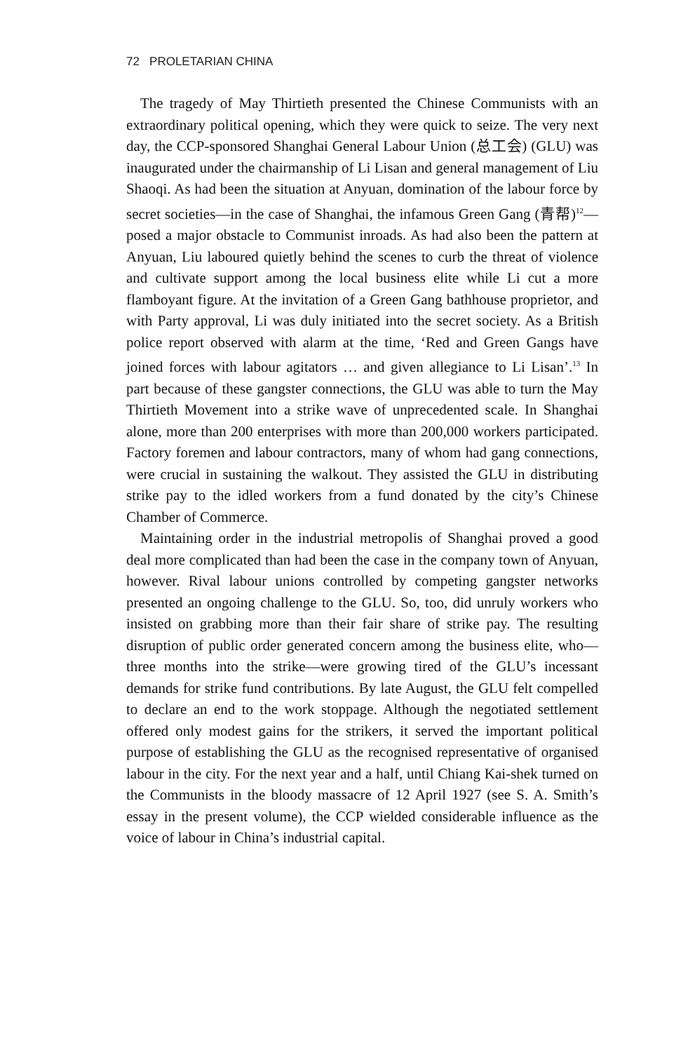72 PROLETARIAN CHINA
The tragedy of May Thirtieth presented the Chinese Communists with an extraordinary political opening, which they were quick to seize. The very next day, the CCP-sponsored Shanghai General Labour Union (总工会) (GLU) was inaugurated under the chairmanship of Li Lisan and general management of Liu Shaoqi. As had been the situation at Anyuan, domination of the labour force by secret societies—in the case of Shanghai, the infamous Green Gang (青帮)<sup>12</sup>—posed a major obstacle to Communist inroads. As had also been the pattern at Anyuan, Liu laboured quietly behind the scenes to curb the threat of violence and cultivate support among the local business elite while Li cut a more flamboyant figure. At the invitation of a Green Gang bathhouse proprietor, and with Party approval, Li was duly initiated into the secret society. As a British police report observed with alarm at the time, ‘Red and Green Gangs have joined forces with labour agitators … and given allegiance to Li Lisan’.<sup>13</sup> In part because of these gangster connections, the GLU was able to turn the May Thirtieth Movement into a strike wave of unprecedented scale. In Shanghai alone, more than 200 enterprises with more than 200,000 workers participated. Factory foremen and labour contractors, many of whom had gang connections, were crucial in sustaining the walkout. They assisted the GLU in distributing strike pay to the idled workers from a fund donated by the city’s Chinese Chamber of Commerce.
Maintaining order in the industrial metropolis of Shanghai proved a good deal more complicated than had been the case in the company town of Anyuan, however. Rival labour unions controlled by competing gangster networks presented an ongoing challenge to the GLU. So, too, did unruly workers who insisted on grabbing more than their fair share of strike pay. The resulting disruption of public order generated concern among the business elite, who—three months into the strike—were growing tired of the GLU’s incessant demands for strike fund contributions. By late August, the GLU felt compelled to declare an end to the work stoppage. Although the negotiated settlement offered only modest gains for the strikers, it served the important political purpose of establishing the GLU as the recognised representative of organised labour in the city. For the next year and a half, until Chiang Kai-shek turned on the Communists in the bloody massacre of 12 April 1927 (see S. A. Smith’s essay in the present volume), the CCP wielded considerable influence as the voice of labour in China’s industrial capital.